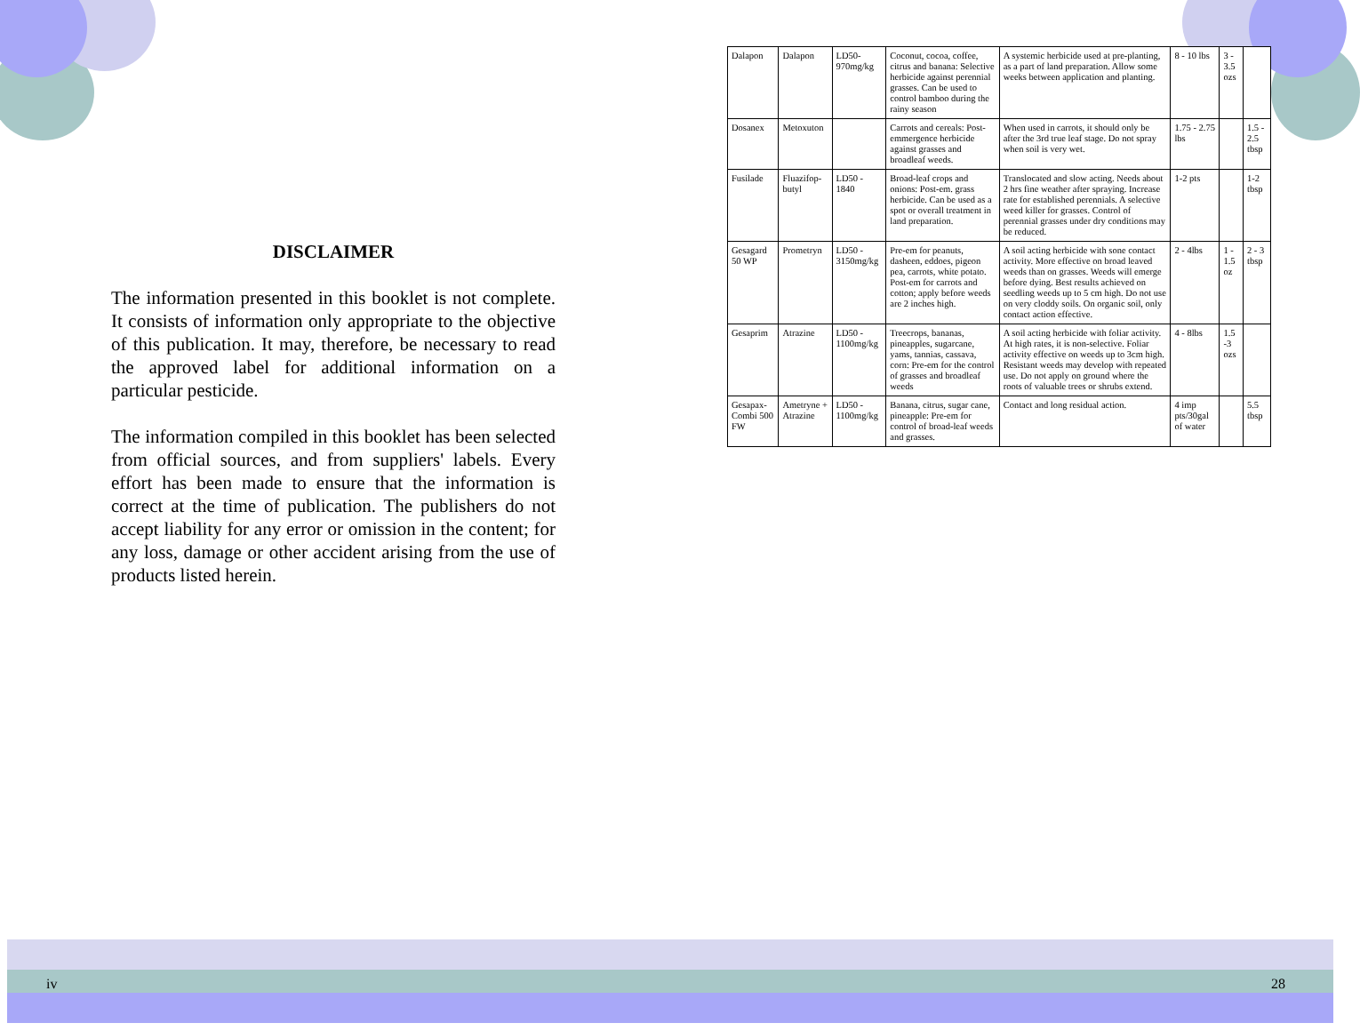DISCLAIMER
The information presented in this booklet is not complete. It consists of information only appropriate to the objective of this publication. It may, therefore, be necessary to read the approved label for additional information on a particular pesticide.
The information compiled in this booklet has been selected from official sources, and from suppliers' labels. Every effort has been made to ensure that the information is correct at the time of publication. The publishers do not accept liability for any error or omission in the content; for any loss, damage or other accident arising from the use of products listed herein.
| Dalapon | Dalapon | LD50- 970mg/kg | Coconut, cocoa, coffee, citrus and banana: Selective herbicide against perennial grasses. Can be used to control bamboo during the rainy season | A systemic herbicide used at pre-planting, as a part of land preparation. Allow some weeks between application and planting. | 8 - 10 lbs | 3 - 3.5 ozs | |
| Dosanex | Metoxuton | | Carrots and cereals: Post-emmergence herbicide against grasses and broadleaf weeds. | When used in carrots, it should only be after the 3rd true leaf stage. Do not spray when soil is very wet. | 1.75 - 2.75 lbs | | 1.5 - 2.5 tbsp |
| Fusilade | Fluazifop-butyl | LD50 - 1840 | Broad-leaf crops and onions: Post-em. grass herbicide. Can be used as a spot or overall treatment in land preparation. | Translocated and slow acting. Needs about 2 hrs fine weather after spraying. Increase rate for established perennials. A selective weed killer for grasses. Control of perennial grasses under dry conditions may be reduced. | 1-2 pts | | 1-2 tbsp |
| Gesagard 50 WP | Prometryn | LD50 - 3150mg/kg | Pre-em for peanuts, dasheen, eddoes, pigeon pea, carrots, white potato. Post-em for carrots and cotton; apply before weeds are 2 inches high. | A soil acting herbicide with sone contact activity. More effective on broad leaved weeds than on grasses. Weeds will emerge before dying. Best results achieved on seedling weeds up to 5 cm high. Do not use on very cloddy soils. On organic soil, only contact action effective. | 2 - 4lbs | 1 - 1.5 oz | 2 - 3 tbsp |
| Gesaprim | Atrazine | LD50 - 1100mg/kg | Treecrops, bananas, pineapples, sugarcane, yams, tannias, cassava, corn: Pre-em for the control of grasses and broadleaf weeds | A soil acting herbicide with foliar activity. At high rates, it is non-selective. Foliar activity effective on weeds up to 3cm high. Resistant weeds may develop with repeated use. Do not apply on ground where the roots of valuable trees or shrubs extend. | 4 - 8lbs | 1.5 -3 ozs | |
| Gesapax-Combi 500 FW | Ametryne + Atrazine | LD50 - 1100mg/kg | Banana, citrus, sugar cane, pineapple: Pre-em for control of broad-leaf weeds and grasses. | Contact and long residual action. | 4 imp pts/30gal of water | | 5.5 tbsp |
iv 28